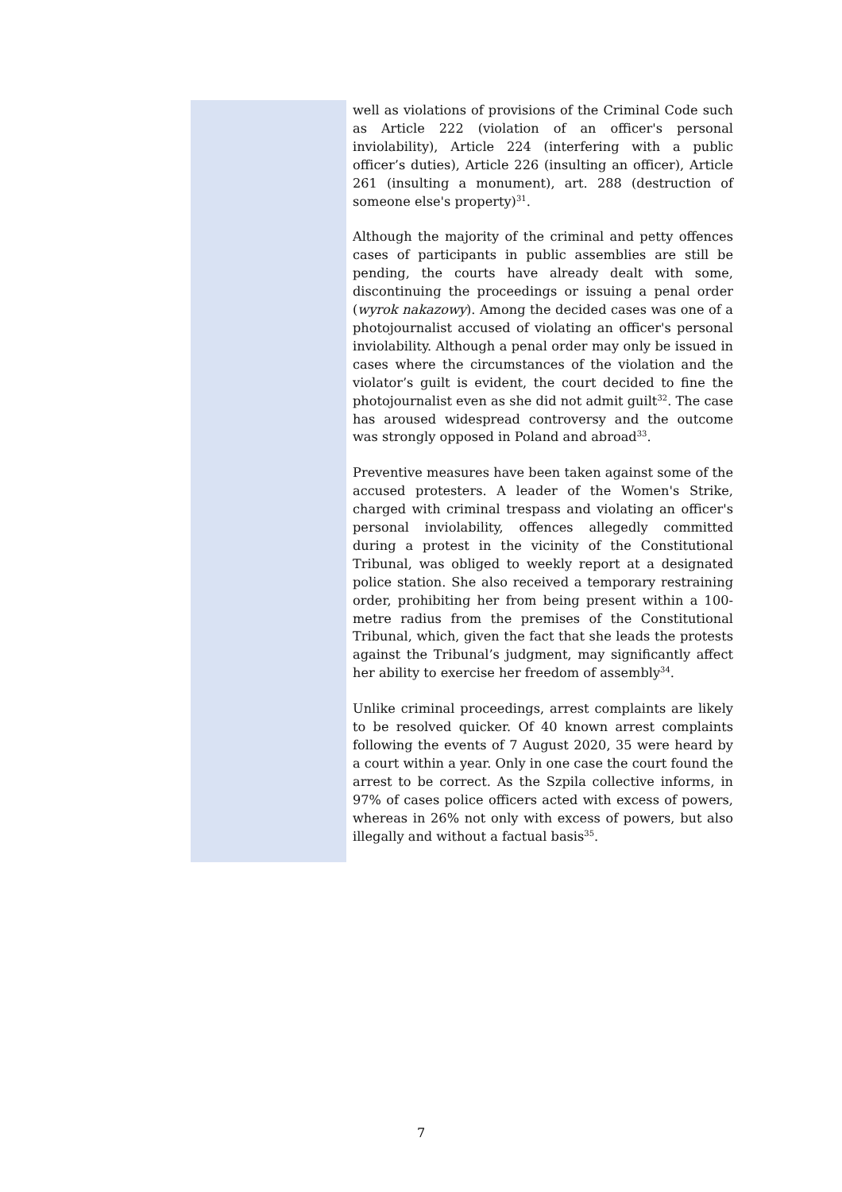well as violations of provisions of the Criminal Code such as Article 222 (violation of an officer's personal inviolability), Article 224 (interfering with a public officer’s duties), Article 226 (insulting an officer), Article 261 (insulting a monument), art. 288 (destruction of someone else's property)<sup>31</sup>.
Although the majority of the criminal and petty offences cases of participants in public assemblies are still be pending, the courts have already dealt with some, discontinuing the proceedings or issuing a penal order (wyrok nakazowy). Among the decided cases was one of a photojournalist accused of violating an officer's personal inviolability. Although a penal order may only be issued in cases where the circumstances of the violation and the violator’s guilt is evident, the court decided to fine the photojournalist even as she did not admit guilt<sup>32</sup>. The case has aroused widespread controversy and the outcome was strongly opposed in Poland and abroad<sup>33</sup>.
Preventive measures have been taken against some of the accused protesters. A leader of the Women's Strike, charged with criminal trespass and violating an officer's personal inviolability, offences allegedly committed during a protest in the vicinity of the Constitutional Tribunal, was obliged to weekly report at a designated police station. She also received a temporary restraining order, prohibiting her from being present within a 100-metre radius from the premises of the Constitutional Tribunal, which, given the fact that she leads the protests against the Tribunal’s judgment, may significantly affect her ability to exercise her freedom of assembly<sup>34</sup>.
Unlike criminal proceedings, arrest complaints are likely to be resolved quicker. Of 40 known arrest complaints following the events of 7 August 2020, 35 were heard by a court within a year. Only in one case the court found the arrest to be correct. As the Szpila collective informs, in 97% of cases police officers acted with excess of powers, whereas in 26% not only with excess of powers, but also illegally and without a factual basis<sup>35</sup>.
7